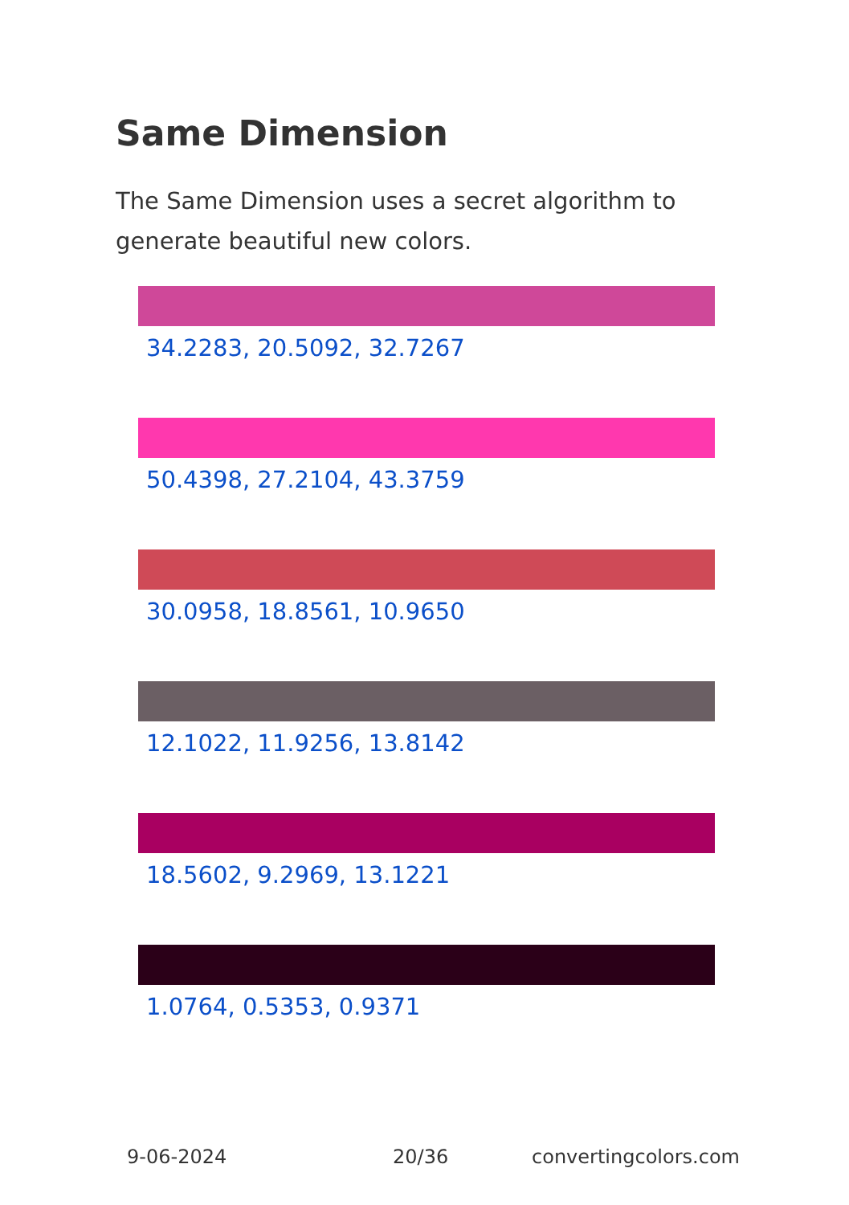Same Dimension
The Same Dimension uses a secret algorithm to generate beautiful new colors.
34.2283, 20.5092, 32.7267
50.4398, 27.2104, 43.3759
30.0958, 18.8561, 10.9650
12.1022, 11.9256, 13.8142
18.5602, 9.2969, 13.1221
1.0764, 0.5353, 0.9371
9-06-2024 20/36 convertingcolors.com